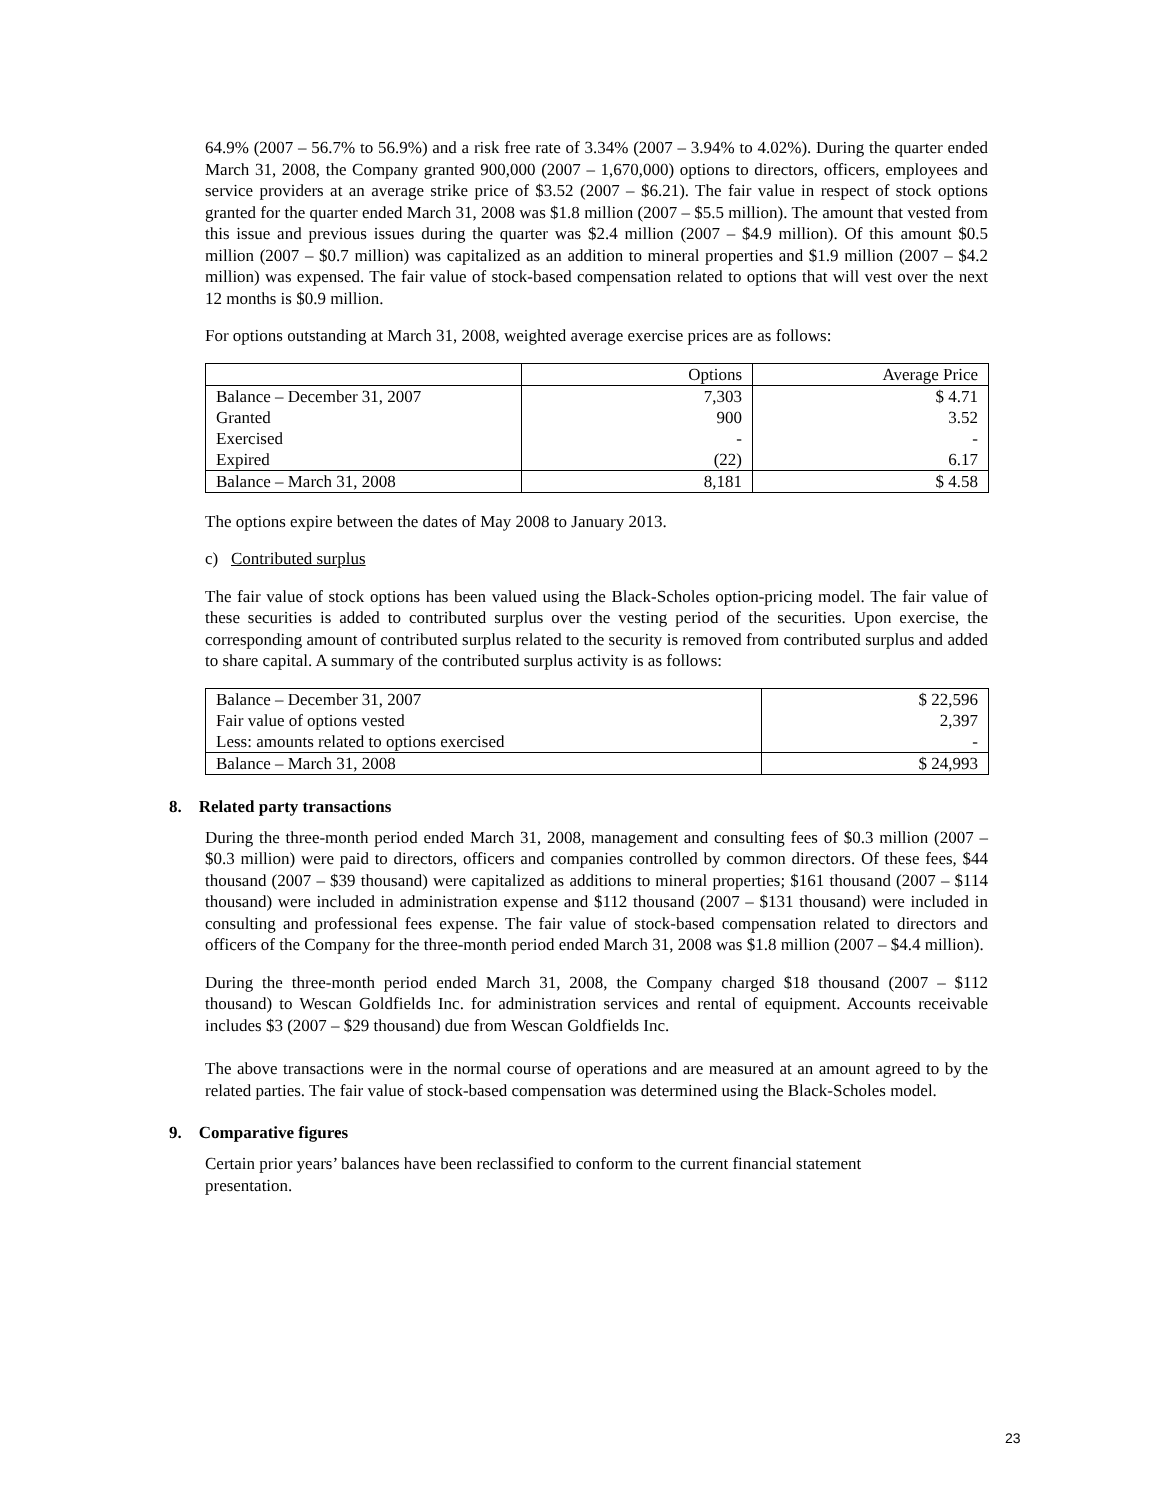64.9% (2007 – 56.7% to 56.9%) and a risk free rate of 3.34% (2007 – 3.94% to 4.02%). During the quarter ended March 31, 2008, the Company granted 900,000 (2007 – 1,670,000) options to directors, officers, employees and service providers at an average strike price of $3.52 (2007 – $6.21). The fair value in respect of stock options granted for the quarter ended March 31, 2008 was $1.8 million (2007 – $5.5 million). The amount that vested from this issue and previous issues during the quarter was $2.4 million (2007 – $4.9 million). Of this amount $0.5 million (2007 – $0.7 million) was capitalized as an addition to mineral properties and $1.9 million (2007 – $4.2 million) was expensed. The fair value of stock-based compensation related to options that will vest over the next 12 months is $0.9 million.
For options outstanding at March 31, 2008, weighted average exercise prices are as follows:
| | Options | Average Price |
| --- | --- | --- |
| Balance – December 31, 2007 | 7,303 | $ 4.71 |
| Granted | 900 | 3.52 |
| Exercised | - | - |
| Expired | (22) | 6.17 |
| Balance – March 31, 2008 | 8,181 | $ 4.58 |
The options expire between the dates of May 2008 to January 2013.
c) Contributed surplus
The fair value of stock options has been valued using the Black-Scholes option-pricing model. The fair value of these securities is added to contributed surplus over the vesting period of the securities. Upon exercise, the corresponding amount of contributed surplus related to the security is removed from contributed surplus and added to share capital. A summary of the contributed surplus activity is as follows:
| Balance – December 31, 2007 | $ 22,596 |
| Fair value of options vested | 2,397 |
| Less: amounts related to options exercised | - |
| Balance – March 31, 2008 | $ 24,993 |
8. Related party transactions
During the three-month period ended March 31, 2008, management and consulting fees of $0.3 million (2007 – $0.3 million) were paid to directors, officers and companies controlled by common directors. Of these fees, $44 thousand (2007 – $39 thousand) were capitalized as additions to mineral properties; $161 thousand (2007 – $114 thousand) were included in administration expense and $112 thousand (2007 – $131 thousand) were included in consulting and professional fees expense. The fair value of stock-based compensation related to directors and officers of the Company for the three-month period ended March 31, 2008 was $1.8 million (2007 – $4.4 million).
During the three-month period ended March 31, 2008, the Company charged $18 thousand (2007 – $112 thousand) to Wescan Goldfields Inc. for administration services and rental of equipment. Accounts receivable includes $3 (2007 – $29 thousand) due from Wescan Goldfields Inc.
The above transactions were in the normal course of operations and are measured at an amount agreed to by the related parties. The fair value of stock-based compensation was determined using the Black-Scholes model.
9. Comparative figures
Certain prior years’ balances have been reclassified to conform to the current financial statement
presentation.
23